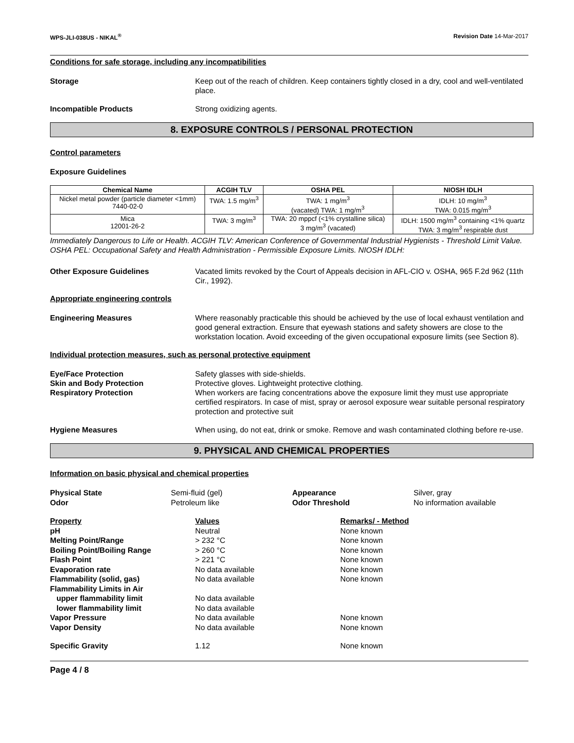WPS-JLI-038US - NIKAL<sup>®</sup> Revision Date 14-Mar-2017
Conditions for safe storage, including any incompatibilities
Storage Keep out of the reach of children. Keep containers tightly closed in a dry, cool and well-ventilated place.
Incompatible Products Strong oxidizing agents.
8. EXPOSURE CONTROLS / PERSONAL PROTECTION
Control parameters
Exposure Guidelines
| Chemical Name | ACGIH TLV | OSHA PEL | NIOSH IDLH |
| --- | --- | --- | --- |
| Nickel metal powder (particle diameter <1mm) 7440-02-0 | TWA: 1.5 mg/m<sup>3</sup> | TWA: 1 mg/m<sup>3</sup> (vacated) TWA: 1 mg/m<sup>3</sup> | IDLH: 10 mg/m<sup>3</sup> TWA: 0.015 mg/m<sup>3</sup> |
| Mica 12001-26-2 | TWA: 3 mg/m<sup>3</sup> | TWA: 20 mppcf (<1% crystalline silica) 3 mg/m<sup>3</sup> (vacated) | IDLH: 1500 mg/m<sup>3</sup> containing <1% quartz TWA: 3 mg/m<sup>3</sup> respirable dust |
Immediately Dangerous to Life or Health. ACGIH TLV: American Conference of Governmental Industrial Hygienists - Threshold Limit Value. OSHA PEL: Occupational Safety and Health Administration - Permissible Exposure Limits. NIOSH IDLH:
Other Exposure Guidelines Vacated limits revoked by the Court of Appeals decision in AFL-CIO v. OSHA, 965 F.2d 962 (11th Cir., 1992).
Appropriate engineering controls
Engineering Measures Where reasonably practicable this should be achieved by the use of local exhaust ventilation and good general extraction. Ensure that eyewash stations and safety showers are close to the workstation location. Avoid exceeding of the given occupational exposure limits (see Section 8).
Individual protection measures, such as personal protective equipment
Eye/Face Protection Safety glasses with side-shields.
Skin and Body Protection Protective gloves. Lightweight protective clothing.
Respiratory Protection When workers are facing concentrations above the exposure limit they must use appropriate certified respirators. In case of mist, spray or aerosol exposure wear suitable personal respiratory protection and protective suit
Hygiene Measures When using, do not eat, drink or smoke. Remove and wash contaminated clothing before re-use.
9. PHYSICAL AND CHEMICAL PROPERTIES
Information on basic physical and chemical properties
Physical State Semi-fluid (gel) Appearance Silver, gray Odor Petroleum like Odor Threshold No information available
Property Values Remarks/ - Method pH Neutral None known Melting Point/Range > 232 °C None known Boiling Point/Boiling Range > 260 °C None known Flash Point > 221 °C None known Evaporation rate No data available None known Flammability (solid, gas) No data available None known Flammability Limits in Air upper flammability limit No data available lower flammability limit No data available Vapor Pressure No data available None known Vapor Density No data available None known
Specific Gravity 1.12 None known
Page 4 / 8